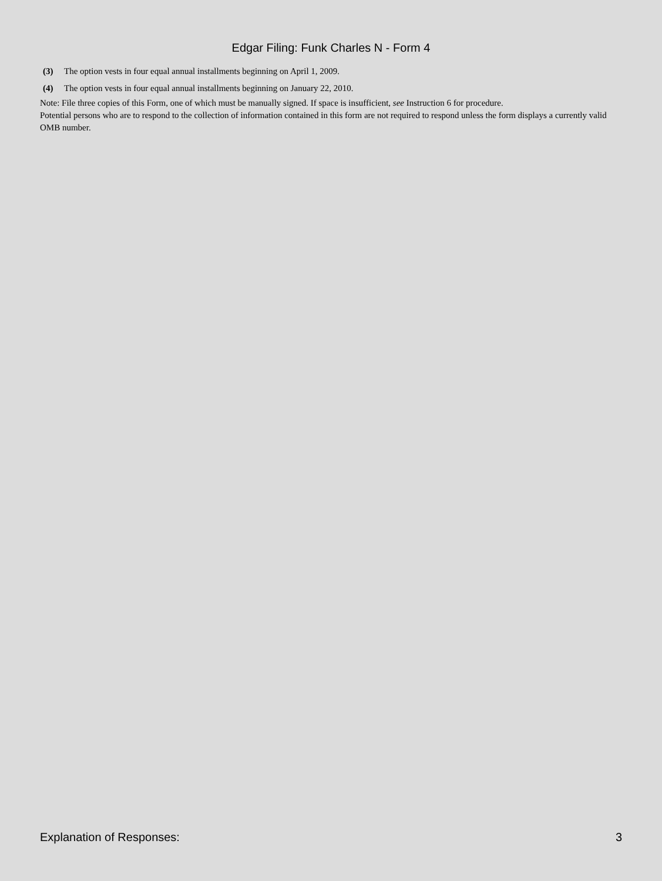Edgar Filing: Funk Charles N - Form 4
(3) The option vests in four equal annual installments beginning on April 1, 2009.
(4) The option vests in four equal annual installments beginning on January 22, 2010.
Note: File three copies of this Form, one of which must be manually signed. If space is insufficient, see Instruction 6 for procedure.
Potential persons who are to respond to the collection of information contained in this form are not required to respond unless the form displays a currently valid OMB number.
Explanation of Responses: 3